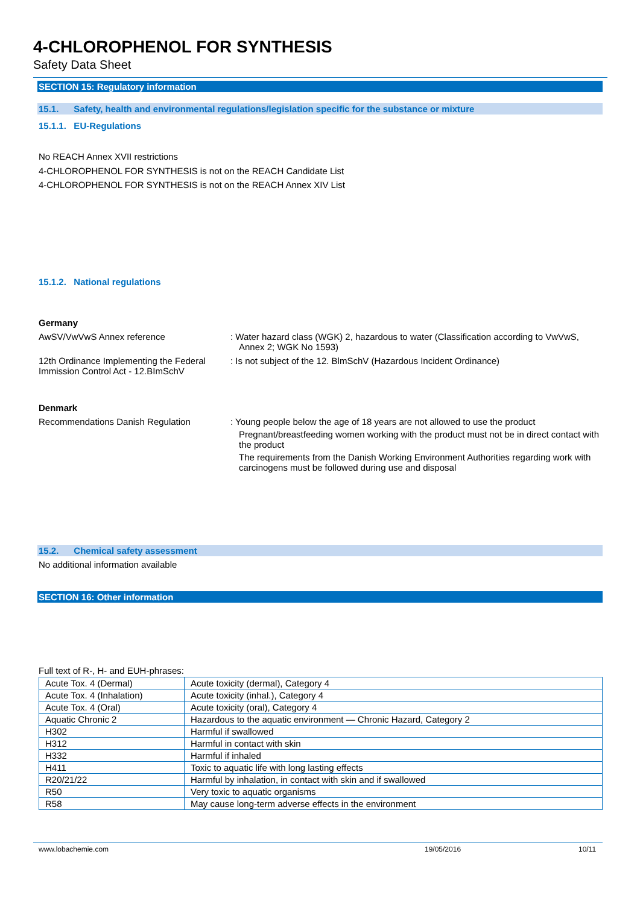4-CHLOROPHENOL FOR SYNTHESIS
Safety Data Sheet
SECTION 15: Regulatory information
15.1. Safety, health and environmental regulations/legislation specific for the substance or mixture
15.1.1. EU-Regulations
No REACH Annex XVII restrictions
4-CHLOROPHENOL FOR SYNTHESIS is not on the REACH Candidate List
4-CHLOROPHENOL FOR SYNTHESIS is not on the REACH Annex XIV List
15.1.2. National regulations
Germany
AwSV/VwVwS Annex reference : Water hazard class (WGK) 2, hazardous to water (Classification according to VwVwS, Annex 2; WGK No 1593)
12th Ordinance Implementing the Federal Immission Control Act - 12.BImSchV
: Is not subject of the 12. BlmSchV (Hazardous Incident Ordinance)
Denmark
Recommendations Danish Regulation : Young people below the age of 18 years are not allowed to use the product
Pregnant/breastfeeding women working with the product must not be in direct contact with the product
The requirements from the Danish Working Environment Authorities regarding work with carcinogens must be followed during use and disposal
15.2. Chemical safety assessment
No additional information available
SECTION 16: Other information
Full text of R-, H- and EUH-phrases:
| Acute Tox. 4 (Dermal) | Acute toxicity (dermal), Category 4 |
| Acute Tox. 4 (Inhalation) | Acute toxicity (inhal.), Category 4 |
| Acute Tox. 4 (Oral) | Acute toxicity (oral), Category 4 |
| Aquatic Chronic 2 | Hazardous to the aquatic environment — Chronic Hazard, Category 2 |
| H302 | Harmful if swallowed |
| H312 | Harmful in contact with skin |
| H332 | Harmful if inhaled |
| H411 | Toxic to aquatic life with long lasting effects |
| R20/21/22 | Harmful by inhalation, in contact with skin and if swallowed |
| R50 | Very toxic to aquatic organisms |
| R58 | May cause long-term adverse effects in the environment |
www.lobachemie.com 19/05/2016 10/11